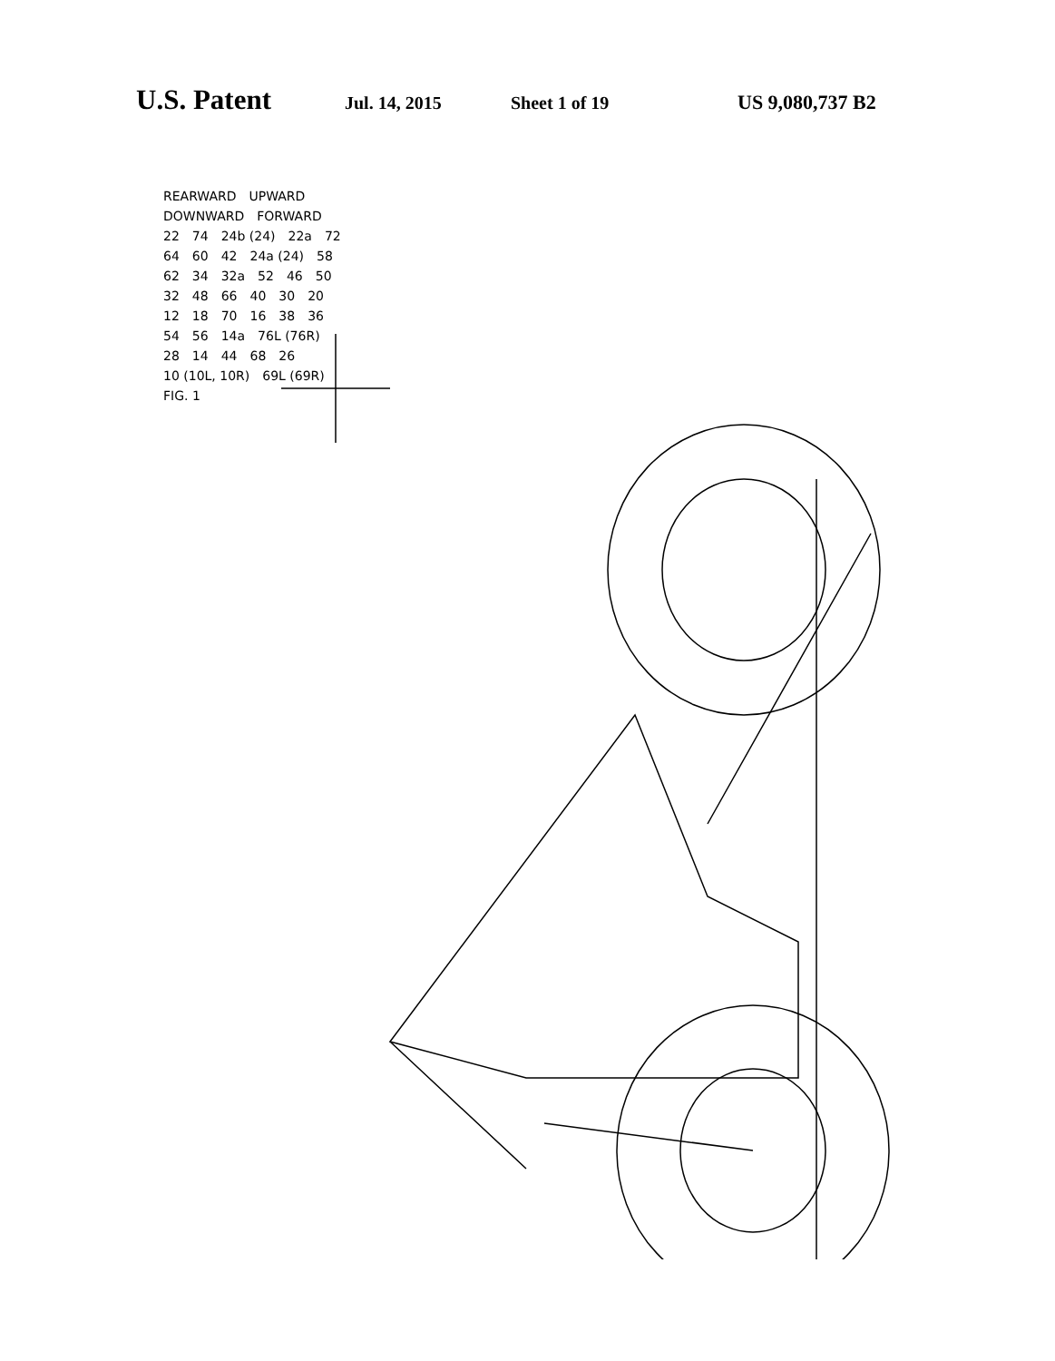U.S. Patent Jul. 14, 2015 Sheet 1 of 19 US 9,080,737 B2
REARWARD UPWARD DOWNWARD FORWARD 22 74 24b (24) 22a 72 64 60 42 24a (24) 58 62 34 32a 52 46 50 32 48 66 40 30 20 12 18 70 16 38 36 54 56 14a 76L (76R) 28 14 44 68 26 10 (10L, 10R) 69L (69R) FIG. 1